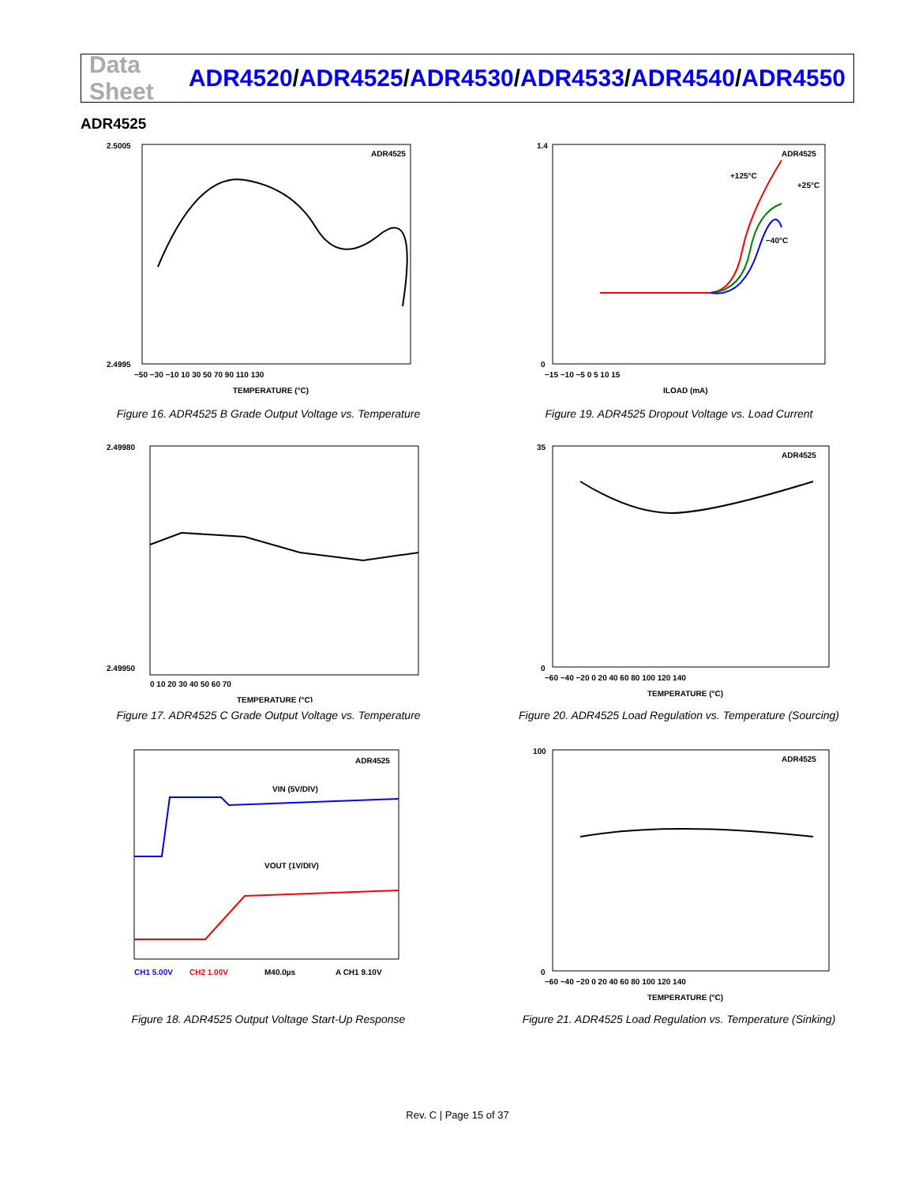Data Sheet
ADR4520/ADR4525/ADR4530/ADR4533/ADR4540/ADR4550
ADR4525
ADR4525
2.5005
2.4995
−50 −30 −10 10 30 50 70 90 110 130
TEMPERATURE (°C)
Figure 16. ADR4525 B Grade Output Voltage vs. Temperature
ADR4525
+125°C
+25°C
−40°C
1.4
0
−15 −10 −5 0 5 10 15
ILOAD (mA)
Figure 19. ADR4525 Dropout Voltage vs. Load Current
2.49980
2.49950
0 10 20 30 40 50 60 70
TEMPERATURE (°C)
Figure 17. ADR4525 C Grade Output Voltage vs. Temperature
ADR4525
35
0
−60 −40 −20 0 20 40 60 80 100 120 140
TEMPERATURE (°C)
Figure 20. ADR4525 Load Regulation vs. Temperature (Sourcing)
ADR4525
VIN (5V/DIV)
VOUT (1V/DIV)
CH1 5.00V
CH2 1.00V
M40.0µs
A CH1 9.10V
Figure 18. ADR4525 Output Voltage Start-Up Response
ADR4525
100
0
−60 −40 −20 0 20 40 60 80 100 120 140
TEMPERATURE (°C)
Figure 21. ADR4525 Load Regulation vs. Temperature (Sinking)
Rev. C | Page 15 of 37